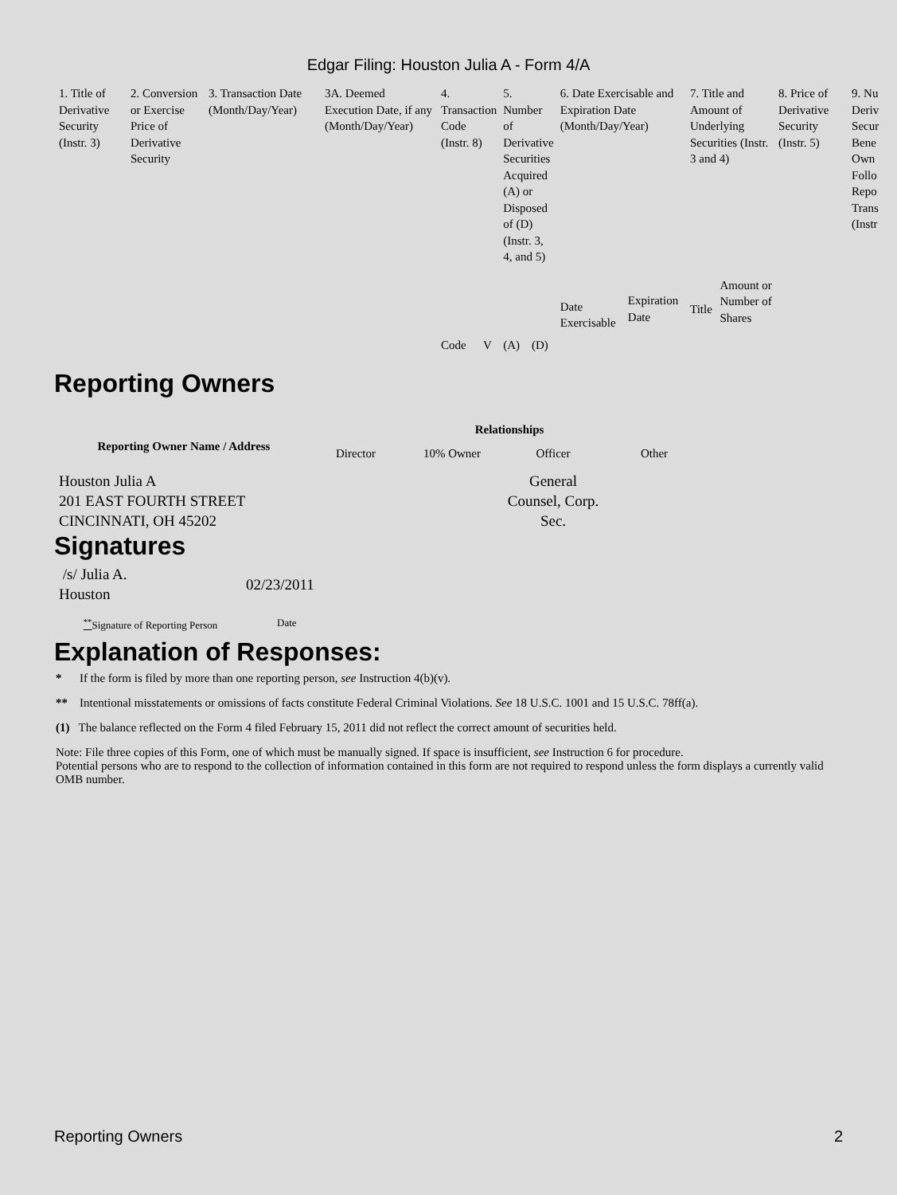Edgar Filing: Houston Julia A - Form 4/A
| 1. Title of Derivative Security (Instr. 3) | 2. Conversion or Exercise Price of Derivative Security | 3. Transaction Date (Month/Day/Year) | 3A. Deemed Execution Date, if any (Month/Day/Year) | 4. Transaction Code (Instr. 8) | | 5. Number of Derivative Securities Acquired (A) or Disposed of (D) (Instr. 3, 4, and 5) | | 6. Date Exercisable and Expiration Date (Month/Day/Year) | | 7. Title and Amount of Underlying Securities (Instr. 3 and 4) | | 8. Price of Derivative Security (Instr. 5) | 9. Nu Deriv Secur Bene Own Follo Repo Trans (Instr |
| | | | | Code | V | (A) | (D) | Date Exercisable | Expiration Date | Title | Amount or Number of Shares | | |
Reporting Owners
| Reporting Owner Name / Address | Relationships | | | |
| --- | --- | --- | --- | --- |
| | Director | 10% Owner | Officer | Other |
| Houston Julia A 201 EAST FOURTH STREET CINCINNATI, OH 45202 | | | General Counsel, Corp. Sec. | |
Signatures
| /s/ Julia A. Houston | 02/23/2011 |
| <sup>**</sup> Signature of Reporting Person | Date |
Explanation of Responses:
* If the form is filed by more than one reporting person, see Instruction 4(b)(v).
** Intentional misstatements or omissions of facts constitute Federal Criminal Violations. See 18 U.S.C. 1001 and 15 U.S.C. 78ff(a).
(1) The balance reflected on the Form 4 filed February 15, 2011 did not reflect the correct amount of securities held.
Note: File three copies of this Form, one of which must be manually signed. If space is insufficient, see Instruction 6 for procedure.
Potential persons who are to respond to the collection of information contained in this form are not required to respond unless the form displays a currently valid OMB number.
Reporting Owners 2